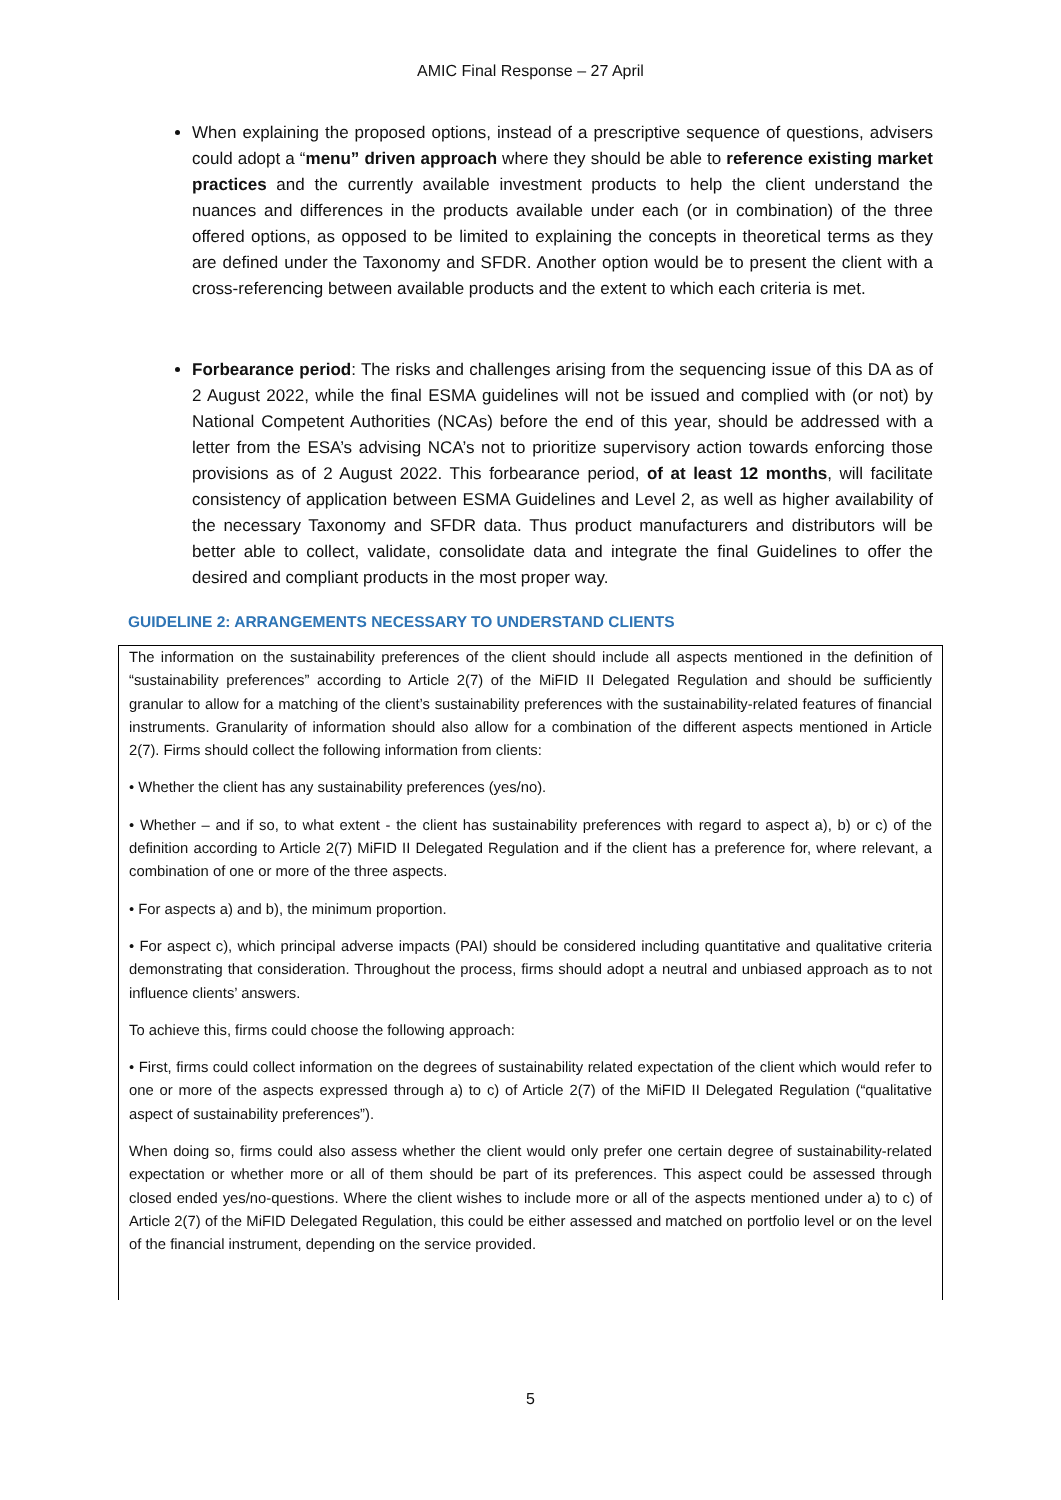AMIC Final Response – 27 April
When explaining the proposed options, instead of a prescriptive sequence of questions, advisers could adopt a “menu” driven approach where they should be able to reference existing market practices and the currently available investment products to help the client understand the nuances and differences in the products available under each (or in combination) of the three offered options, as opposed to be limited to explaining the concepts in theoretical terms as they are defined under the Taxonomy and SFDR. Another option would be to present the client with a cross-referencing between available products and the extent to which each criteria is met.
Forbearance period: The risks and challenges arising from the sequencing issue of this DA as of 2 August 2022, while the final ESMA guidelines will not be issued and complied with (or not) by National Competent Authorities (NCAs) before the end of this year, should be addressed with a letter from the ESA’s advising NCA’s not to prioritize supervisory action towards enforcing those provisions as of 2 August 2022. This forbearance period, of at least 12 months, will facilitate consistency of application between ESMA Guidelines and Level 2, as well as higher availability of the necessary Taxonomy and SFDR data. Thus product manufacturers and distributors will be better able to collect, validate, consolidate data and integrate the final Guidelines to offer the desired and compliant products in the most proper way.
GUIDELINE 2: ARRANGEMENTS NECESSARY TO UNDERSTAND CLIENTS
The information on the sustainability preferences of the client should include all aspects mentioned in the definition of “sustainability preferences” according to Article 2(7) of the MiFID II Delegated Regulation and should be sufficiently granular to allow for a matching of the client’s sustainability preferences with the sustainability-related features of financial instruments. Granularity of information should also allow for a combination of the different aspects mentioned in Article 2(7). Firms should collect the following information from clients:
• Whether the client has any sustainability preferences (yes/no).
• Whether – and if so, to what extent - the client has sustainability preferences with regard to aspect a), b) or c) of the definition according to Article 2(7) MiFID II Delegated Regulation and if the client has a preference for, where relevant, a combination of one or more of the three aspects.
• For aspects a) and b), the minimum proportion.
• For aspect c), which principal adverse impacts (PAI) should be considered including quantitative and qualitative criteria demonstrating that consideration. Throughout the process, firms should adopt a neutral and unbiased approach as to not influence clients’ answers.
To achieve this, firms could choose the following approach:
• First, firms could collect information on the degrees of sustainability related expectation of the client which would refer to one or more of the aspects expressed through a) to c) of Article 2(7) of the MiFID II Delegated Regulation (“qualitative aspect of sustainability preferences”).
When doing so, firms could also assess whether the client would only prefer one certain degree of sustainability-related expectation or whether more or all of them should be part of its preferences. This aspect could be assessed through closed ended yes/no-questions. Where the client wishes to include more or all of the aspects mentioned under a) to c) of Article 2(7) of the MiFID Delegated Regulation, this could be either assessed and matched on portfolio level or on the level of the financial instrument, depending on the service provided.
5